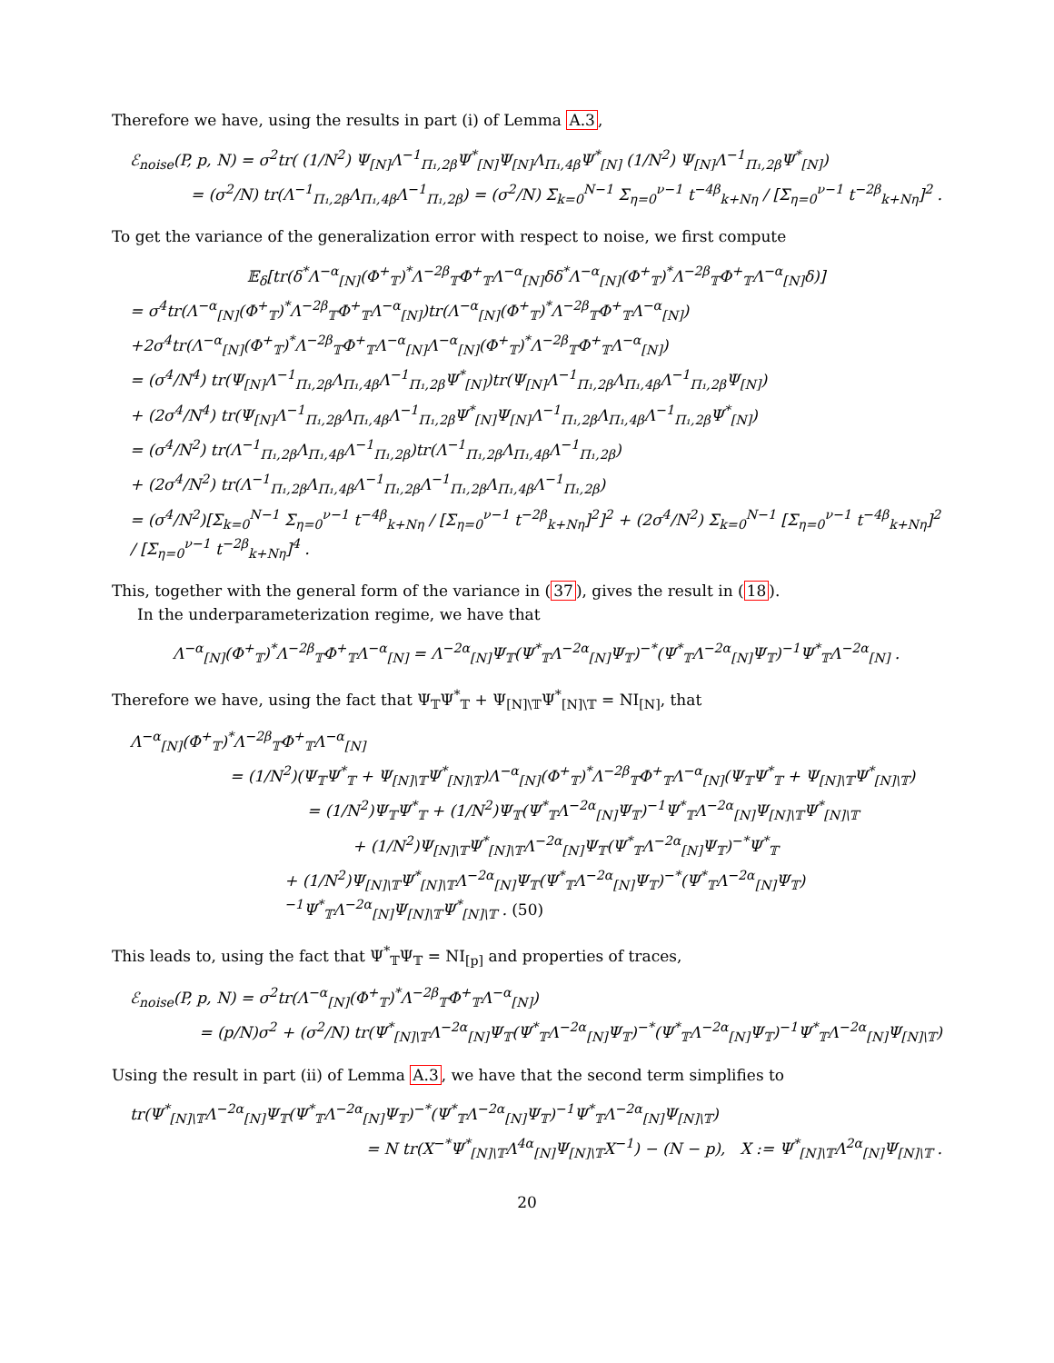Therefore we have, using the results in part (i) of Lemma A.3,
ℰ<sub>noise</sub>(P, p, N) = σ<sup>2</sup>tr( (1/N<sup>2</sup>) Ψ<sub>[N]</sub>Λ<sup>−1</sup><sub>Π₁,2β</sub>Ψ<sup>*</sup><sub>[N]</sub>Ψ<sub>[N]</sub>Λ<sub>Π₁,4β</sub>Ψ<sup>*</sup><sub>[N]</sub> (1/N<sup>2</sup>) Ψ<sub>[N]</sub>Λ<sup>−1</sup><sub>Π₁,2β</sub>Ψ<sup>*</sup><sub>[N]</sub>)
= (σ<sup>2</sup>/N) tr(Λ<sup>−1</sup><sub>Π₁,2β</sub>Λ<sub>Π₁,4β</sub>Λ<sup>−1</sup><sub>Π₁,2β</sub>) = (σ<sup>2</sup>/N) Σ<sub>k=0</sub><sup>N−1</sup> Σ<sub>η=0</sub><sup>ν−1</sup> t<sup>−4β</sup><sub>k+Nη</sub> / [Σ<sub>η=0</sub><sup>ν−1</sup> t<sup>−2β</sup><sub>k+Nη</sub>]<sup>2</sup> .
To get the variance of the generalization error with respect to noise, we first compute
𝔼<sub>δ</sub>[tr(δ<sup>*</sup>Λ<sup>−α</sup><sub>[N]</sub>(Φ<sup>+</sup><sub>𝕋</sub>)<sup>*</sup>Λ<sup>−2β</sup><sub>𝕋</sub>Φ<sup>+</sup><sub>𝕋</sub>Λ<sup>−α</sup><sub>[N]</sub>δδ<sup>*</sup>Λ<sup>−α</sup><sub>[N]</sub>(Φ<sup>+</sup><sub>𝕋</sub>)<sup>*</sup>Λ<sup>−2β</sup><sub>𝕋</sub>Φ<sup>+</sup><sub>𝕋</sub>Λ<sup>−α</sup><sub>[N]</sub>δ)]
= σ<sup>4</sup>tr(Λ<sup>−α</sup><sub>[N]</sub>(Φ<sup>+</sup><sub>𝕋</sub>)<sup>*</sup>Λ<sup>−2β</sup><sub>𝕋</sub>Φ<sup>+</sup><sub>𝕋</sub>Λ<sup>−α</sup><sub>[N]</sub>)tr(Λ<sup>−α</sup><sub>[N]</sub>(Φ<sup>+</sup><sub>𝕋</sub>)<sup>*</sup>Λ<sup>−2β</sup><sub>𝕋</sub>Φ<sup>+</sup><sub>𝕋</sub>Λ<sup>−α</sup><sub>[N]</sub>)
+2σ<sup>4</sup>tr(Λ<sup>−α</sup><sub>[N]</sub>(Φ<sup>+</sup><sub>𝕋</sub>)<sup>*</sup>Λ<sup>−2β</sup><sub>𝕋</sub>Φ<sup>+</sup><sub>𝕋</sub>Λ<sup>−α</sup><sub>[N]</sub>Λ<sup>−α</sup><sub>[N]</sub>(Φ<sup>+</sup><sub>𝕋</sub>)<sup>*</sup>Λ<sup>−2β</sup><sub>𝕋</sub>Φ<sup>+</sup><sub>𝕋</sub>Λ<sup>−α</sup><sub>[N]</sub>)
= (σ<sup>4</sup>/N<sup>4</sup>) tr(Ψ<sub>[N]</sub>Λ<sup>−1</sup><sub>Π₁,2β</sub>Λ<sub>Π₁,4β</sub>Λ<sup>−1</sup><sub>Π₁,2β</sub>Ψ<sup>*</sup><sub>[N]</sub>)tr(Ψ<sub>[N]</sub>Λ<sup>−1</sup><sub>Π₁,2β</sub>Λ<sub>Π₁,4β</sub>Λ<sup>−1</sup><sub>Π₁,2β</sub>Ψ<sub>[N]</sub>)
+ (2σ<sup>4</sup>/N<sup>4</sup>) tr(Ψ<sub>[N]</sub>Λ<sup>−1</sup><sub>Π₁,2β</sub>Λ<sub>Π₁,4β</sub>Λ<sup>−1</sup><sub>Π₁,2β</sub>Ψ<sup>*</sup><sub>[N]</sub>Ψ<sub>[N]</sub>Λ<sup>−1</sup><sub>Π₁,2β</sub>Λ<sub>Π₁,4β</sub>Λ<sup>−1</sup><sub>Π₁,2β</sub>Ψ<sup>*</sup><sub>[N]</sub>)
= (σ<sup>4</sup>/N<sup>2</sup>) tr(Λ<sup>−1</sup><sub>Π₁,2β</sub>Λ<sub>Π₁,4β</sub>Λ<sup>−1</sup><sub>Π₁,2β</sub>)tr(Λ<sup>−1</sup><sub>Π₁,2β</sub>Λ<sub>Π₁,4β</sub>Λ<sup>−1</sup><sub>Π₁,2β</sub>)
+ (2σ<sup>4</sup>/N<sup>2</sup>) tr(Λ<sup>−1</sup><sub>Π₁,2β</sub>Λ<sub>Π₁,4β</sub>Λ<sup>−1</sup><sub>Π₁,2β</sub>Λ<sup>−1</sup><sub>Π₁,2β</sub>Λ<sub>Π₁,4β</sub>Λ<sup>−1</sup><sub>Π₁,2β</sub>)
= (σ<sup>4</sup>/N<sup>2</sup>)[Σ<sub>k=0</sub><sup>N−1</sup> Σ<sub>η=0</sub><sup>ν−1</sup> t<sup>−4β</sup><sub>k+Nη</sub> / [Σ<sub>η=0</sub><sup>ν−1</sup> t<sup>−2β</sup><sub>k+Nη</sub>]<sup>2</sup>]<sup>2</sup> + (2σ<sup>4</sup>/N<sup>2</sup>) Σ<sub>k=0</sub><sup>N−1</sup> [Σ<sub>η=0</sub><sup>ν−1</sup> t<sup>−4β</sup><sub>k+Nη</sub>]<sup>2</sup> / [Σ<sub>η=0</sub><sup>ν−1</sup> t<sup>−2β</sup><sub>k+Nη</sub>]<sup>4</sup> .
This, together with the general form of the variance in (37), gives the result in (18).
In the underparameterization regime, we have that
Λ<sup>−α</sup><sub>[N]</sub>(Φ<sup>+</sup><sub>𝕋</sub>)<sup>*</sup>Λ<sup>−2β</sup><sub>𝕋</sub>Φ<sup>+</sup><sub>𝕋</sub>Λ<sup>−α</sup><sub>[N]</sub> = Λ<sup>−2α</sup><sub>[N]</sub>Ψ<sub>𝕋</sub>(Ψ<sup>*</sup><sub>𝕋</sub>Λ<sup>−2α</sup><sub>[N]</sub>Ψ<sub>𝕋</sub>)<sup>−*</sup>(Ψ<sup>*</sup><sub>𝕋</sub>Λ<sup>−2α</sup><sub>[N]</sub>Ψ<sub>𝕋</sub>)<sup>−1</sup>Ψ<sup>*</sup><sub>𝕋</sub>Λ<sup>−2α</sup><sub>[N]</sub> .
Therefore we have, using the fact that Ψ<sub>𝕋</sub>Ψ<sup>*</sup><sub>𝕋</sub> + Ψ<sub>[N]\𝕋</sub>Ψ<sup>*</sup><sub>[N]\𝕋</sub> = NI<sub>[N]</sub>, that
Λ<sup>−α</sup><sub>[N]</sub>(Φ<sup>+</sup><sub>𝕋</sub>)<sup>*</sup>Λ<sup>−2β</sup><sub>𝕋</sub>Φ<sup>+</sup><sub>𝕋</sub>Λ<sup>−α</sup><sub>[N]</sub>
= (1/N<sup>2</sup>)(Ψ<sub>𝕋</sub>Ψ<sup>*</sup><sub>𝕋</sub> + Ψ<sub>[N]\𝕋</sub>Ψ<sup>*</sup><sub>[N]\𝕋</sub>)Λ<sup>−α</sup><sub>[N]</sub>(Φ<sup>+</sup><sub>𝕋</sub>)<sup>*</sup>Λ<sup>−2β</sup><sub>𝕋</sub>Φ<sup>+</sup><sub>𝕋</sub>Λ<sup>−α</sup><sub>[N]</sub>(Ψ<sub>𝕋</sub>Ψ<sup>*</sup><sub>𝕋</sub> + Ψ<sub>[N]\𝕋</sub>Ψ<sup>*</sup><sub>[N]\𝕋</sub>)
= (1/N<sup>2</sup>)Ψ<sub>𝕋</sub>Ψ<sup>*</sup><sub>𝕋</sub> + (1/N<sup>2</sup>)Ψ<sub>𝕋</sub>(Ψ<sup>*</sup><sub>𝕋</sub>Λ<sup>−2α</sup><sub>[N]</sub>Ψ<sub>𝕋</sub>)<sup>−1</sup>Ψ<sup>*</sup><sub>𝕋</sub>Λ<sup>−2α</sup><sub>[N]</sub>Ψ<sub>[N]\𝕋</sub>Ψ<sup>*</sup><sub>[N]\𝕋</sub>
+ (1/N<sup>2</sup>)Ψ<sub>[N]\𝕋</sub>Ψ<sup>*</sup><sub>[N]\𝕋</sub>Λ<sup>−2α</sup><sub>[N]</sub>Ψ<sub>𝕋</sub>(Ψ<sup>*</sup><sub>𝕋</sub>Λ<sup>−2α</sup><sub>[N]</sub>Ψ<sub>𝕋</sub>)<sup>−*</sup>Ψ<sup>*</sup><sub>𝕋</sub>
+ (1/N<sup>2</sup>)Ψ<sub>[N]\𝕋</sub>Ψ<sup>*</sup><sub>[N]\𝕋</sub>Λ<sup>−2α</sup><sub>[N]</sub>Ψ<sub>𝕋</sub>(Ψ<sup>*</sup><sub>𝕋</sub>Λ<sup>−2α</sup><sub>[N]</sub>Ψ<sub>𝕋</sub>)<sup>−*</sup>(Ψ<sup>*</sup><sub>𝕋</sub>Λ<sup>−2α</sup><sub>[N]</sub>Ψ<sub>𝕋</sub>)<sup>−1</sup>Ψ<sup>*</sup><sub>𝕋</sub>Λ<sup>−2α</sup><sub>[N]</sub>Ψ<sub>[N]\𝕋</sub>Ψ<sup>*</sup><sub>[N]\𝕋</sub> . (50)
This leads to, using the fact that Ψ<sup>*</sup><sub>𝕋</sub>Ψ<sub>𝕋</sub> = NI<sub>[p]</sub> and properties of traces,
ℰ<sub>noise</sub>(P, p, N) = σ<sup>2</sup>tr(Λ<sup>−α</sup><sub>[N]</sub>(Φ<sup>+</sup><sub>𝕋</sub>)<sup>*</sup>Λ<sup>−2β</sup><sub>𝕋</sub>Φ<sup>+</sup><sub>𝕋</sub>Λ<sup>−α</sup><sub>[N]</sub>)
= (p/N)σ<sup>2</sup> + (σ<sup>2</sup>/N) tr(Ψ<sup>*</sup><sub>[N]\𝕋</sub>Λ<sup>−2α</sup><sub>[N]</sub>Ψ<sub>𝕋</sub>(Ψ<sup>*</sup><sub>𝕋</sub>Λ<sup>−2α</sup><sub>[N]</sub>Ψ<sub>𝕋</sub>)<sup>−*</sup>(Ψ<sup>*</sup><sub>𝕋</sub>Λ<sup>−2α</sup><sub>[N]</sub>Ψ<sub>𝕋</sub>)<sup>−1</sup>Ψ<sup>*</sup><sub>𝕋</sub>Λ<sup>−2α</sup><sub>[N]</sub>Ψ<sub>[N]\𝕋</sub>)
Using the result in part (ii) of Lemma A.3, we have that the second term simplifies to
tr(Ψ<sup>*</sup><sub>[N]\𝕋</sub>Λ<sup>−2α</sup><sub>[N]</sub>Ψ<sub>𝕋</sub>(Ψ<sup>*</sup><sub>𝕋</sub>Λ<sup>−2α</sup><sub>[N]</sub>Ψ<sub>𝕋</sub>)<sup>−*</sup>(Ψ<sup>*</sup><sub>𝕋</sub>Λ<sup>−2α</sup><sub>[N]</sub>Ψ<sub>𝕋</sub>)<sup>−1</sup>Ψ<sup>*</sup><sub>𝕋</sub>Λ<sup>−2α</sup><sub>[N]</sub>Ψ<sub>[N]\𝕋</sub>)
= N tr(X<sup>−*</sup>Ψ<sup>*</sup><sub>[N]\𝕋</sub>Λ<sup>4α</sup><sub>[N]</sub>Ψ<sub>[N]\𝕋</sub>X<sup>−1</sup>) − (N − p), X := Ψ<sup>*</sup><sub>[N]\𝕋</sub>Λ<sup>2α</sup><sub>[N]</sub>Ψ<sub>[N]\𝕋</sub> .
20